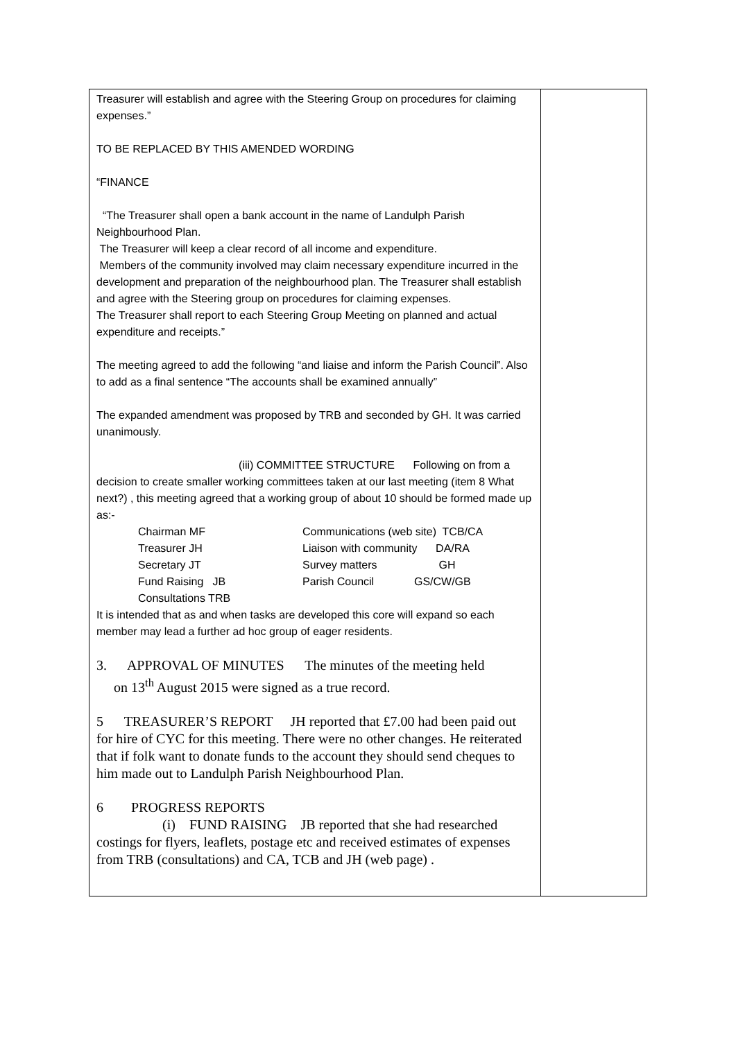| Treasurer will establish and agree with the Steering Group on procedures for claiming expenses.” TO BE REPLACED BY THIS AMENDED WORDING “FINANCE “The Treasurer shall open a bank account in the name of Landulph Parish Neighbourhood Plan. The Treasurer will keep a clear record of all income and expenditure. Members of the community involved may claim necessary expenditure incurred in the development and preparation of the neighbourhood plan. The Treasurer shall establish and agree with the Steering group on procedures for claiming expenses. The Treasurer shall report to each Steering Group Meeting on planned and actual expenditure and receipts.” The meeting agreed to add the following “and liaise and inform the Parish Council”. Also to add as a final sentence “The accounts shall be examined annually” The expanded amendment was proposed by TRB and seconded by GH. It was carried unanimously. (iii) COMMITTEE STRUCTURE Following on from a decision to create smaller working committees taken at our last meeting (item 8 What next?) , this meeting agreed that a working group of about 10 should be formed made up as:- / Chairman MF / Communications (web site) TCB/CA / / Treasurer JH / Liaison with community DA/RA / / Secretary JT / Survey matters GH / / Fund Raising JB / Parish Council GS/CW/GB / / Consultations TRB / / It is intended that as and when tasks are developed this core will expand so each member may lead a further ad hoc group of eager residents. 3. APPROVAL OF MINUTES The minutes of the meeting held on 13<sup>th</sup> August 2015 were signed as a true record. 5 TREASURER’S REPORT JH reported that £7.00 had been paid out for hire of CYC for this meeting. There were no other changes. He reiterated that if folk want to donate funds to the account they should send cheques to him made out to Landulph Parish Neighbourhood Plan. 6 PROGRESS REPORTS (i) FUND RAISING JB reported that she had researched costings for flyers, leaflets, postage etc and received estimates of expenses from TRB (consultations) and CA, TCB and JH (web page) . | |